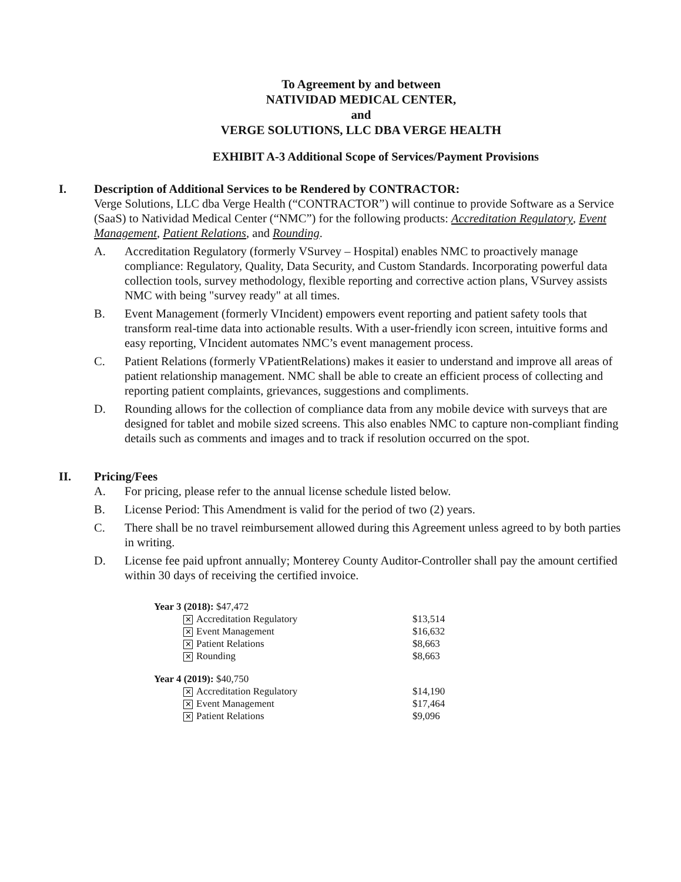To Agreement by and between
NATIVIDAD MEDICAL CENTER,
and
VERGE SOLUTIONS, LLC DBA VERGE HEALTH
EXHIBIT A-3 Additional Scope of Services/Payment Provisions
I. Description of Additional Services to be Rendered by CONTRACTOR:
Verge Solutions, LLC dba Verge Health (“CONTRACTOR”) will continue to provide Software as a Service (SaaS) to Natividad Medical Center (“NMC”) for the following products: Accreditation Regulatory, Event Management, Patient Relations, and Rounding.
A. Accreditation Regulatory (formerly VSurvey – Hospital) enables NMC to proactively manage compliance: Regulatory, Quality, Data Security, and Custom Standards. Incorporating powerful data collection tools, survey methodology, flexible reporting and corrective action plans, VSurvey assists NMC with being "survey ready" at all times.
B. Event Management (formerly VIncident) empowers event reporting and patient safety tools that transform real-time data into actionable results. With a user-friendly icon screen, intuitive forms and easy reporting, VIncident automates NMC’s event management process.
C. Patient Relations (formerly VPatientRelations) makes it easier to understand and improve all areas of patient relationship management. NMC shall be able to create an efficient process of collecting and reporting patient complaints, grievances, suggestions and compliments.
D. Rounding allows for the collection of compliance data from any mobile device with surveys that are designed for tablet and mobile sized screens. This also enables NMC to capture non-compliant finding details such as comments and images and to track if resolution occurred on the spot.
II. Pricing/Fees
A. For pricing, please refer to the annual license schedule listed below.
B. License Period: This Amendment is valid for the period of two (2) years.
C. There shall be no travel reimbursement allowed during this Agreement unless agreed to by both parties in writing.
D. License fee paid upfront annually; Monterey County Auditor-Controller shall pay the amount certified within 30 days of receiving the certified invoice.
| Year 3 (2018): $47,472 | | |
| | ✕ Accreditation Regulatory | $13,514 |
| | ✕ Event Management | $16,632 |
| | ✕ Patient Relations | $8,663 |
| | ✕ Rounding | $8,663 |
| Year 4 (2019): $40,750 | | |
| | ✕ Accreditation Regulatory | $14,190 |
| | ✕ Event Management | $17,464 |
| | ✕ Patient Relations | $9,096 |